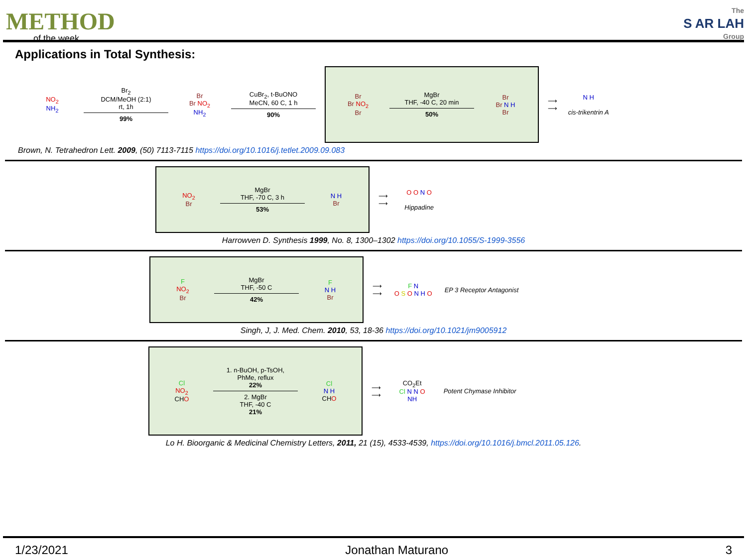METHOD
of the week
The
S AR LAH
Group
Applications in Total Synthesis:
NO<sub>2</sub>
NH<sub>2</sub>
Br<sub>2</sub>
DCM/MeOH (2:1)
rt, 1h
99%
Br
Br NO<sub>2</sub>
NH<sub>2</sub>
CuBr<sub>2</sub>, t-BuONO
MeCN, 60 C, 1 h
90%
Br
Br NO<sub>2</sub>
Br
MgBr
THF, -40 C, 20 min
50%
Br
Br N H
Br
⟶
⟶
N H
cis-trikentrin A
Brown, N. Tetrahedron Lett. 2009, (50) 7113-7115 https://doi.org/10.1016/j.tetlet.2009.09.083
NO<sub>2</sub>
Br
MgBr
THF, -70 C, 3 h
53%
N H
Br
⟶
⟶
O O N O
Hippadine
Harrowven D. Synthesis 1999, No. 8, 1300–1302 https://doi.org/10.1055/S-1999-3556
F
NO<sub>2</sub>
Br
MgBr
THF, -50 C
42%
F
N H
Br
⟶
⟶
F N
O S O N H O
EP 3 Receptor Antagonist
Singh, J, J. Med. Chem. 2010, 53, 18-36 https://doi.org/10.1021/jm9005912
Cl
NO<sub>2</sub>
CHO
1. n-BuOH, p-TsOH,
PhMe, reflux
22%
2. MgBr
THF, -40 C
21%
Cl
N H
CHO
⟶
⟶
CO<sub>2</sub>Et
Cl N N O
NH
Potent Chymase Inhibitor
Lo H. Bioorganic & Medicinal Chemistry Letters, 2011, 21 (15), 4533-4539, https://doi.org/10.1016/j.bmcl.2011.05.126.
1/23/2021 Jonathan Maturano 3